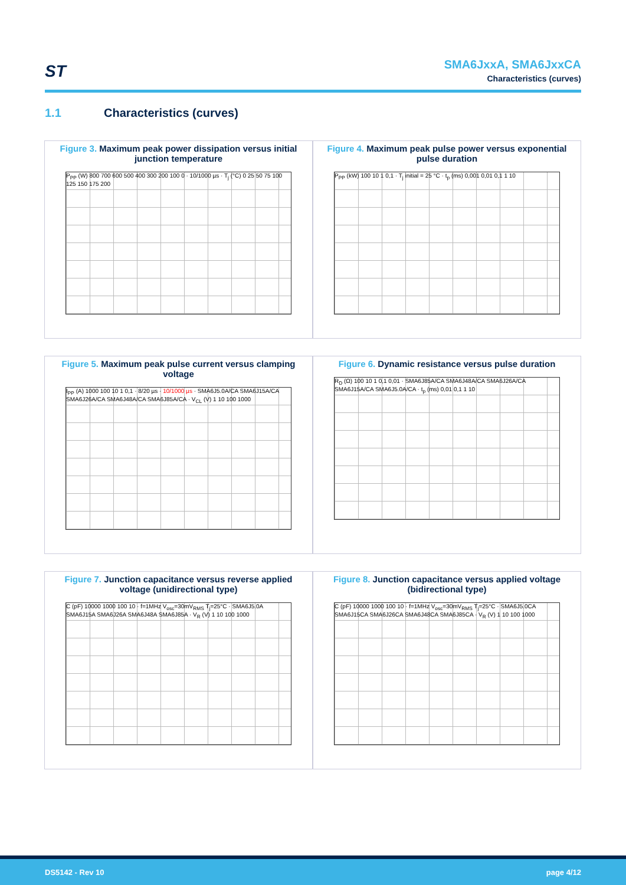ST
SMA6JxxA, SMA6JxxCA
Characteristics (curves)
1.1 Characteristics (curves)
Figure 3. Maximum peak power dissipation versus initial junction temperature
P<sub>PP</sub> (W) 800 700 600 500 400 300 200 100 0 · 10/1000 µs · T<sub>j</sub> (°C) 0 25 50 75 100 125 150 175 200
Figure 4. Maximum peak pulse power versus exponential pulse duration
P<sub>PP</sub> (kW) 100 10 1 0,1 · T<sub>j</sub> initial = 25 °C · t<sub>p</sub> (ms) 0,001 0,01 0,1 1 10
Figure 5. Maximum peak pulse current versus clamping voltage
I<sub>PP</sub> (A) 1000 100 10 1 0,1 · 8/20 µs · 10/1000 µs · SMA6J5.0A/CA SMA6J15A/CA SMA6J26A/CA SMA6J48A/CA SMA6J85A/CA · V<sub>CL</sub> (V) 1 10 100 1000
Figure 6. Dynamic resistance versus pulse duration
R<sub>D</sub> (Ω) 100 10 1 0,1 0,01 · SMA6J85A/CA SMA6J48A/CA SMA6J26A/CA SMA6J15A/CA SMA6J5.0A/CA · t<sub>p</sub> (ms) 0,01 0,1 1 10
Figure 7. Junction capacitance versus reverse applied voltage (unidirectional type)
C (pF) 10000 1000 100 10 · f=1MHz V<sub>osc</sub>=30mV<sub>RMS</sub> T<sub>j</sub>=25°C · SMA6J5.0A SMA6J15A SMA6J26A SMA6J48A SMA6J85A · V<sub>R</sub> (V) 1 10 100 1000
Figure 8. Junction capacitance versus applied voltage (bidirectional type)
C (pF) 10000 1000 100 10 · f=1MHz V<sub>osc</sub>=30mV<sub>RMS</sub> T<sub>j</sub>=25°C · SMA6J5.0CA SMA6J15CA SMA6J26CA SMA6J48CA SMA6J85CA · V<sub>R</sub> (V) 1 10 100 1000
DS5142 - Rev 10 page 4/12